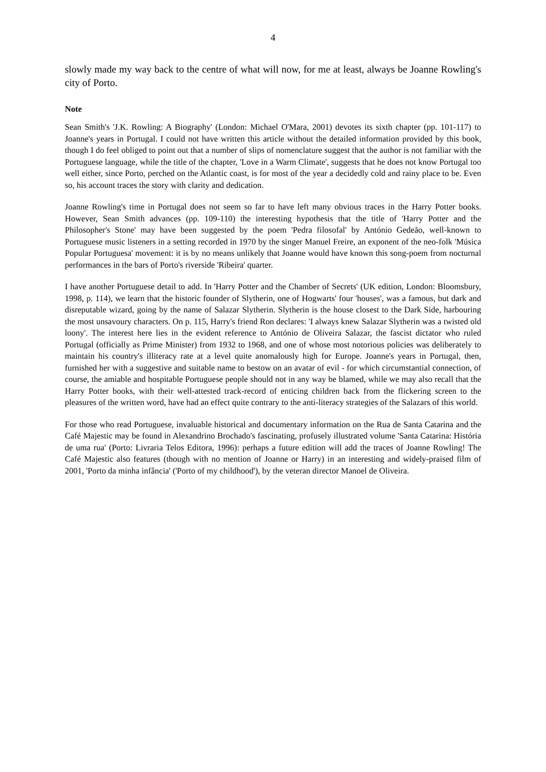4
slowly made my way back to the centre of what will now, for me at least, always be Joanne Rowling's city of Porto.
Note
Sean Smith's 'J.K. Rowling: A Biography' (London: Michael O'Mara, 2001) devotes its sixth chapter (pp. 101-117) to Joanne's years in Portugal. I could not have written this article without the detailed information provided by this book, though I do feel obliged to point out that a number of slips of nomenclature suggest that the author is not familiar with the Portuguese language, while the title of the chapter, 'Love in a Warm Climate', suggests that he does not know Portugal too well either, since Porto, perched on the Atlantic coast, is for most of the year a decidedly cold and rainy place to be. Even so, his account traces the story with clarity and dedication.
Joanne Rowling's time in Portugal does not seem so far to have left many obvious traces in the Harry Potter books. However, Sean Smith advances (pp. 109-110) the interesting hypothesis that the title of 'Harry Potter and the Philosopher's Stone' may have been suggested by the poem 'Pedra filosofal' by António Gedeão, well-known to Portuguese music listeners in a setting recorded in 1970 by the singer Manuel Freire, an exponent of the neo-folk 'Música Popular Portuguesa' movement: it is by no means unlikely that Joanne would have known this song-poem from nocturnal performances in the bars of Porto's riverside 'Ribeira' quarter.
I have another Portuguese detail to add. In 'Harry Potter and the Chamber of Secrets' (UK edition, London: Bloomsbury, 1998, p. 114), we learn that the historic founder of Slytherin, one of Hogwarts' four 'houses', was a famous, but dark and disreputable wizard, going by the name of Salazar Slytherin. Slytherin is the house closest to the Dark Side, harbouring the most unsavoury characters. On p. 115, Harry's friend Ron declares: 'I always knew Salazar Slytherin was a twisted old loony'. The interest here lies in the evident reference to António de Oliveira Salazar, the fascist dictator who ruled Portugal (officially as Prime Minister) from 1932 to 1968, and one of whose most notorious policies was deliberately to maintain his country's illiteracy rate at a level quite anomalously high for Europe. Joanne's years in Portugal, then, furnished her with a suggestive and suitable name to bestow on an avatar of evil - for which circumstantial connection, of course, the amiable and hospitable Portuguese people should not in any way be blamed, while we may also recall that the Harry Potter books, with their well-attested track-record of enticing children back from the flickering screen to the pleasures of the written word, have had an effect quite contrary to the anti-literacy strategies of the Salazars of this world.
For those who read Portuguese, invaluable historical and documentary information on the Rua de Santa Catarina and the Café Majestic may be found in Alexandrino Brochado's fascinating, profusely illustrated volume 'Santa Catarina: História de uma rua' (Porto: Livraria Telos Editora, 1996): perhaps a future edition will add the traces of Joanne Rowling! The Café Majestic also features (though with no mention of Joanne or Harry) in an interesting and widely-praised film of 2001, 'Porto da minha infância' ('Porto of my childhood'), by the veteran director Manoel de Oliveira.